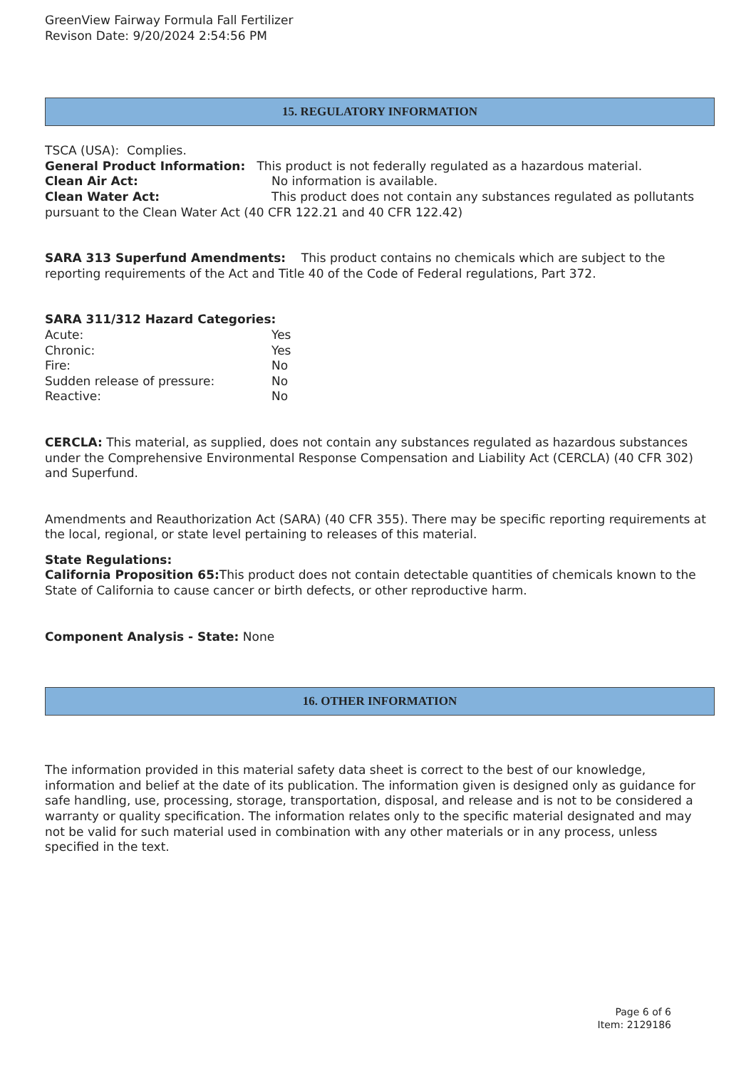GreenView Fairway Formula Fall Fertilizer
Revison Date: 9/20/2024 2:54:56 PM
15. REGULATORY INFORMATION
TSCA (USA): Complies.
General Product Information: This product is not federally regulated as a hazardous material.
Clean Air Act: No information is available.
Clean Water Act: This product does not contain any substances regulated as pollutants pursuant to the Clean Water Act (40 CFR 122.21 and 40 CFR 122.42)
SARA 313 Superfund Amendments: This product contains no chemicals which are subject to the reporting requirements of the Act and Title 40 of the Code of Federal regulations, Part 372.
SARA 311/312 Hazard Categories:
Acute: Yes
Chronic: Yes
Fire: No
Sudden release of pressure: No
Reactive: No
CERCLA: This material, as supplied, does not contain any substances regulated as hazardous substances under the Comprehensive Environmental Response Compensation and Liability Act (CERCLA) (40 CFR 302) and Superfund.
Amendments and Reauthorization Act (SARA) (40 CFR 355). There may be specific reporting requirements at the local, regional, or state level pertaining to releases of this material.
State Regulations:
California Proposition 65: This product does not contain detectable quantities of chemicals known to the State of California to cause cancer or birth defects, or other reproductive harm.
Component Analysis - State: None
16. OTHER INFORMATION
The information provided in this material safety data sheet is correct to the best of our knowledge, information and belief at the date of its publication. The information given is designed only as guidance for safe handling, use, processing, storage, transportation, disposal, and release and is not to be considered a warranty or quality specification. The information relates only to the specific material designated and may not be valid for such material used in combination with any other materials or in any process, unless specified in the text.
Page 6 of 6
Item: 2129186